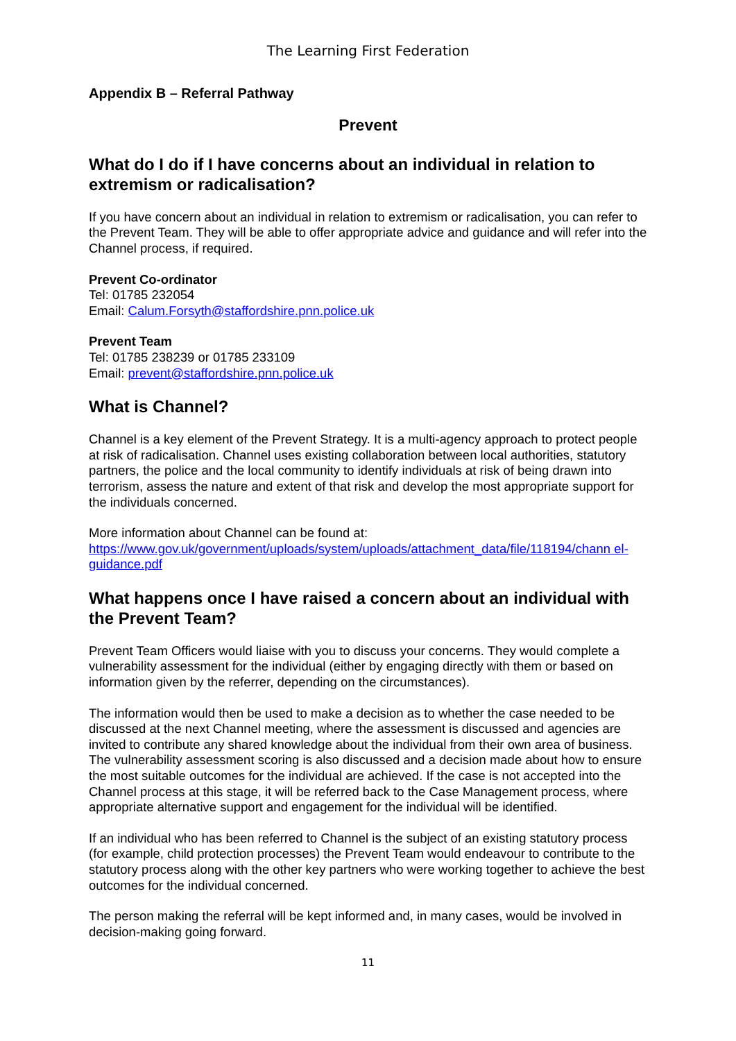The Learning First Federation
Appendix B – Referral Pathway
Prevent
What do I do if I have concerns about an individual in relation to extremism or radicalisation?
If you have concern about an individual in relation to extremism or radicalisation, you can refer to the Prevent Team. They will be able to offer appropriate advice and guidance and will refer into the Channel process, if required.
Prevent Co-ordinator
Tel: 01785 232054
Email: Calum.Forsyth@staffordshire.pnn.police.uk
Prevent Team
Tel: 01785 238239 or 01785 233109
Email: prevent@staffordshire.pnn.police.uk
What is Channel?
Channel is a key element of the Prevent Strategy. It is a multi-agency approach to protect people at risk of radicalisation. Channel uses existing collaboration between local authorities, statutory partners, the police and the local community to identify individuals at risk of being drawn into terrorism, assess the nature and extent of that risk and develop the most appropriate support for the individuals concerned.
More information about Channel can be found at:
https://www.gov.uk/government/uploads/system/uploads/attachment_data/file/118194/chann el-guidance.pdf
What happens once I have raised a concern about an individual with the Prevent Team?
Prevent Team Officers would liaise with you to discuss your concerns. They would complete a vulnerability assessment for the individual (either by engaging directly with them or based on information given by the referrer, depending on the circumstances).
The information would then be used to make a decision as to whether the case needed to be discussed at the next Channel meeting, where the assessment is discussed and agencies are invited to contribute any shared knowledge about the individual from their own area of business. The vulnerability assessment scoring is also discussed and a decision made about how to ensure the most suitable outcomes for the individual are achieved. If the case is not accepted into the Channel process at this stage, it will be referred back to the Case Management process, where appropriate alternative support and engagement for the individual will be identified.
If an individual who has been referred to Channel is the subject of an existing statutory process (for example, child protection processes) the Prevent Team would endeavour to contribute to the statutory process along with the other key partners who were working together to achieve the best outcomes for the individual concerned.
The person making the referral will be kept informed and, in many cases, would be involved in decision-making going forward.
11